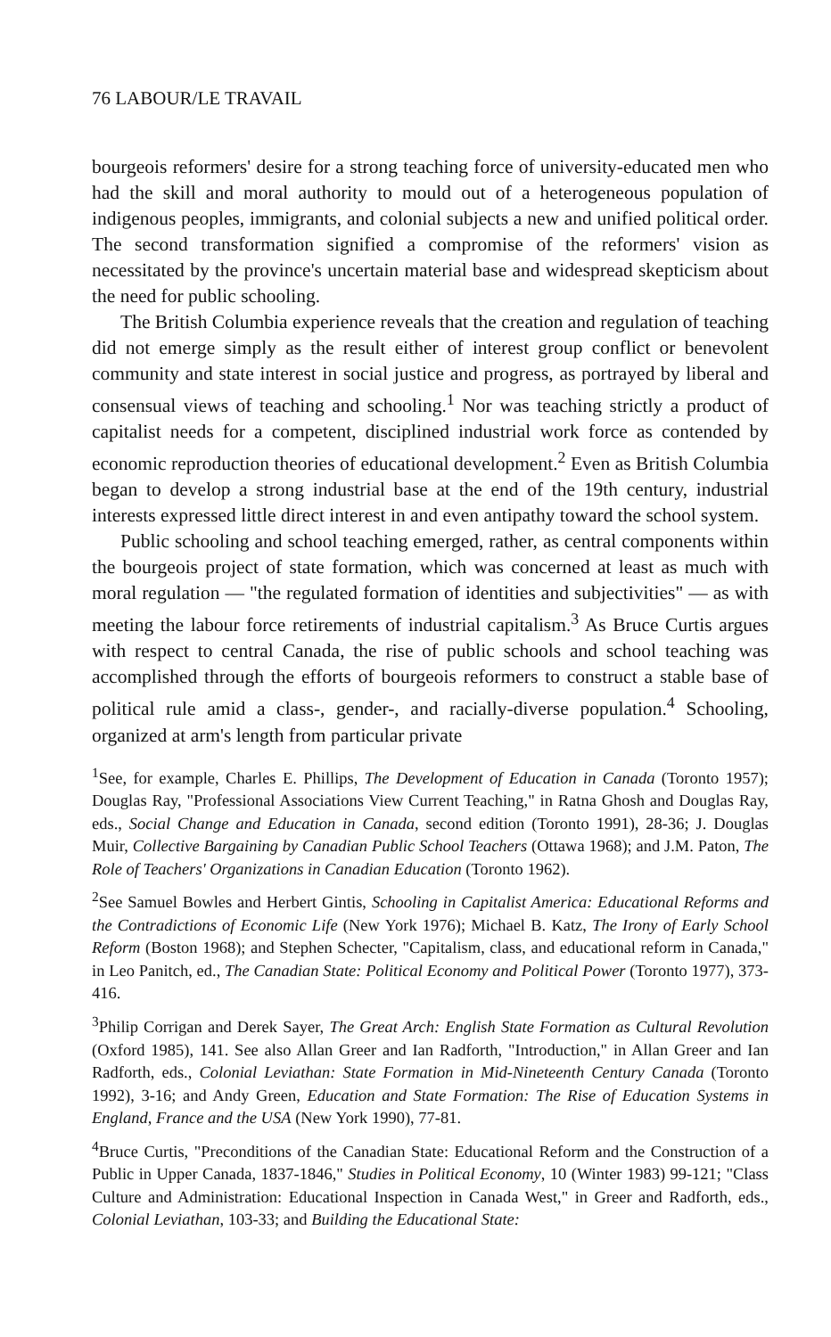76 LABOUR/LE TRAVAIL
bourgeois reformers' desire for a strong teaching force of university-educated men who had the skill and moral authority to mould out of a heterogeneous population of indigenous peoples, immigrants, and colonial subjects a new and unified political order. The second transformation signified a compromise of the reformers' vision as necessitated by the province's uncertain material base and widespread skepticism about the need for public schooling.
The British Columbia experience reveals that the creation and regulation of teaching did not emerge simply as the result either of interest group conflict or benevolent community and state interest in social justice and progress, as portrayed by liberal and consensual views of teaching and schooling.<sup>1</sup> Nor was teaching strictly a product of capitalist needs for a competent, disciplined industrial work force as contended by economic reproduction theories of educational development.<sup>2</sup> Even as British Columbia began to develop a strong industrial base at the end of the 19th century, industrial interests expressed little direct interest in and even antipathy toward the school system.
Public schooling and school teaching emerged, rather, as central components within the bourgeois project of state formation, which was concerned at least as much with moral regulation — "the regulated formation of identities and subjectivities" — as with meeting the labour force retirements of industrial capitalism.<sup>3</sup> As Bruce Curtis argues with respect to central Canada, the rise of public schools and school teaching was accomplished through the efforts of bourgeois reformers to construct a stable base of political rule amid a class-, gender-, and racially-diverse population.<sup>4</sup> Schooling, organized at arm's length from particular private
<sup>1</sup> See, for example, Charles E. Phillips, The Development of Education in Canada (Toronto 1957); Douglas Ray, "Professional Associations View Current Teaching," in Ratna Ghosh and Douglas Ray, eds., Social Change and Education in Canada, second edition (Toronto 1991), 28-36; J. Douglas Muir, Collective Bargaining by Canadian Public School Teachers (Ottawa 1968); and J.M. Paton, The Role of Teachers' Organizations in Canadian Education (Toronto 1962).
<sup>2</sup> See Samuel Bowles and Herbert Gintis, Schooling in Capitalist America: Educational Reforms and the Contradictions of Economic Life (New York 1976); Michael B. Katz, The Irony of Early School Reform (Boston 1968); and Stephen Schecter, "Capitalism, class, and educational reform in Canada," in Leo Panitch, ed., The Canadian State: Political Economy and Political Power (Toronto 1977), 373-416.
<sup>3</sup> Philip Corrigan and Derek Sayer, The Great Arch: English State Formation as Cultural Revolution (Oxford 1985), 141. See also Allan Greer and Ian Radforth, "Introduction," in Allan Greer and Ian Radforth, eds., Colonial Leviathan: State Formation in Mid-Nineteenth Century Canada (Toronto 1992), 3-16; and Andy Green, Education and State Formation: The Rise of Education Systems in England, France and the USA (New York 1990), 77-81.
<sup>4</sup> Bruce Curtis, "Preconditions of the Canadian State: Educational Reform and the Construction of a Public in Upper Canada, 1837-1846," Studies in Political Economy, 10 (Winter 1983) 99-121; "Class Culture and Administration: Educational Inspection in Canada West," in Greer and Radforth, eds., Colonial Leviathan, 103-33; and Building the Educational State: